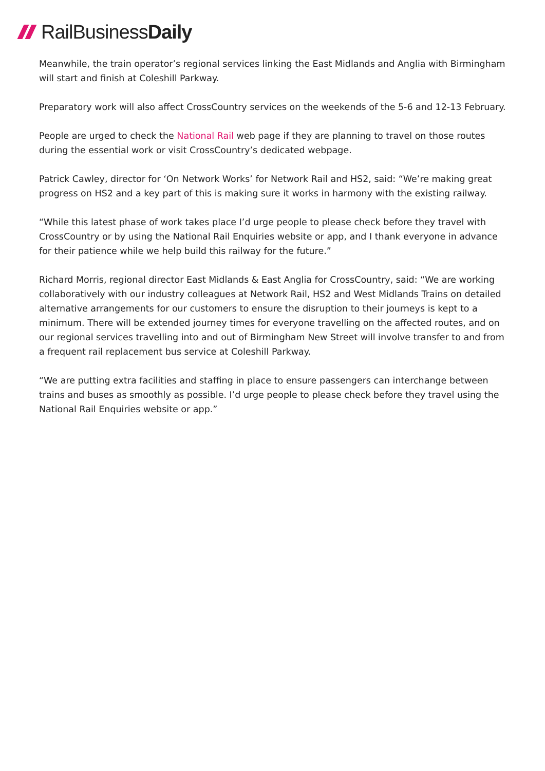RailBusinessDaily
Meanwhile, the train operator’s regional services linking the East Midlands and Anglia with Birmingham will start and finish at Coleshill Parkway.
Preparatory work will also affect CrossCountry services on the weekends of the 5-6 and 12-13 February.
People are urged to check the National Rail web page if they are planning to travel on those routes during the essential work or visit CrossCountry’s dedicated webpage.
Patrick Cawley, director for ‘On Network Works’ for Network Rail and HS2, said: “We’re making great progress on HS2 and a key part of this is making sure it works in harmony with the existing railway.
“While this latest phase of work takes place I’d urge people to please check before they travel with CrossCountry or by using the National Rail Enquiries website or app, and I thank everyone in advance for their patience while we help build this railway for the future.”
Richard Morris, regional director East Midlands & East Anglia for CrossCountry, said: “We are working collaboratively with our industry colleagues at Network Rail, HS2 and West Midlands Trains on detailed alternative arrangements for our customers to ensure the disruption to their journeys is kept to a minimum. There will be extended journey times for everyone travelling on the affected routes, and on our regional services travelling into and out of Birmingham New Street will involve transfer to and from a frequent rail replacement bus service at Coleshill Parkway.
“We are putting extra facilities and staffing in place to ensure passengers can interchange between trains and buses as smoothly as possible. I’d urge people to please check before they travel using the National Rail Enquiries website or app.”